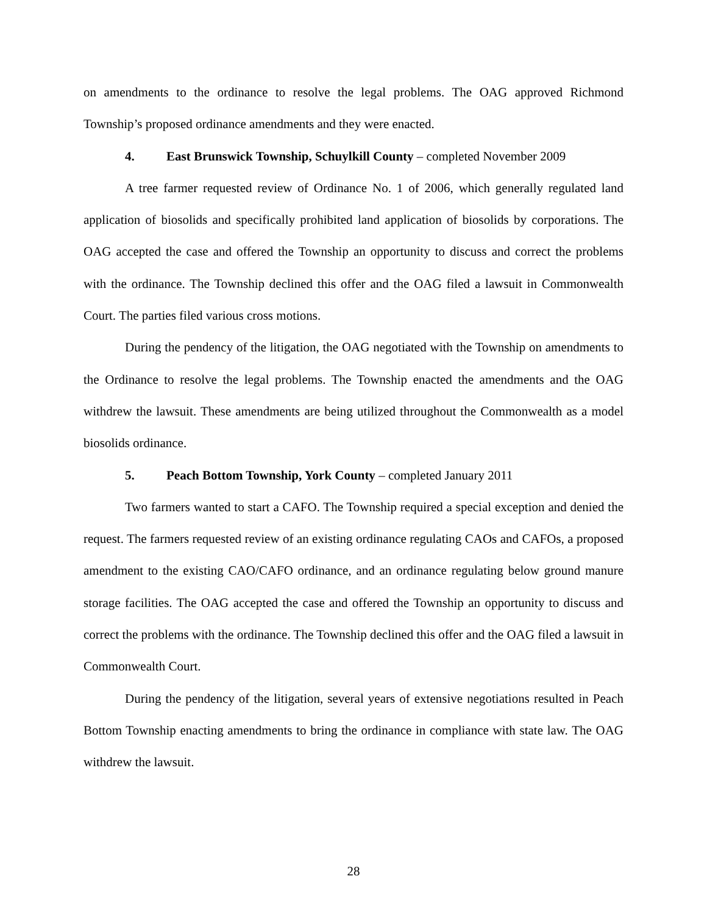on amendments to the ordinance to resolve the legal problems. The OAG approved Richmond Township’s proposed ordinance amendments and they were enacted.
4. East Brunswick Township, Schuylkill County – completed November 2009
A tree farmer requested review of Ordinance No. 1 of 2006, which generally regulated land application of biosolids and specifically prohibited land application of biosolids by corporations. The OAG accepted the case and offered the Township an opportunity to discuss and correct the problems with the ordinance. The Township declined this offer and the OAG filed a lawsuit in Commonwealth Court. The parties filed various cross motions.
During the pendency of the litigation, the OAG negotiated with the Township on amendments to the Ordinance to resolve the legal problems. The Township enacted the amendments and the OAG withdrew the lawsuit. These amendments are being utilized throughout the Commonwealth as a model biosolids ordinance.
5. Peach Bottom Township, York County – completed January 2011
Two farmers wanted to start a CAFO. The Township required a special exception and denied the request. The farmers requested review of an existing ordinance regulating CAOs and CAFOs, a proposed amendment to the existing CAO/CAFO ordinance, and an ordinance regulating below ground manure storage facilities. The OAG accepted the case and offered the Township an opportunity to discuss and correct the problems with the ordinance. The Township declined this offer and the OAG filed a lawsuit in Commonwealth Court.
During the pendency of the litigation, several years of extensive negotiations resulted in Peach Bottom Township enacting amendments to bring the ordinance in compliance with state law. The OAG withdrew the lawsuit.
28